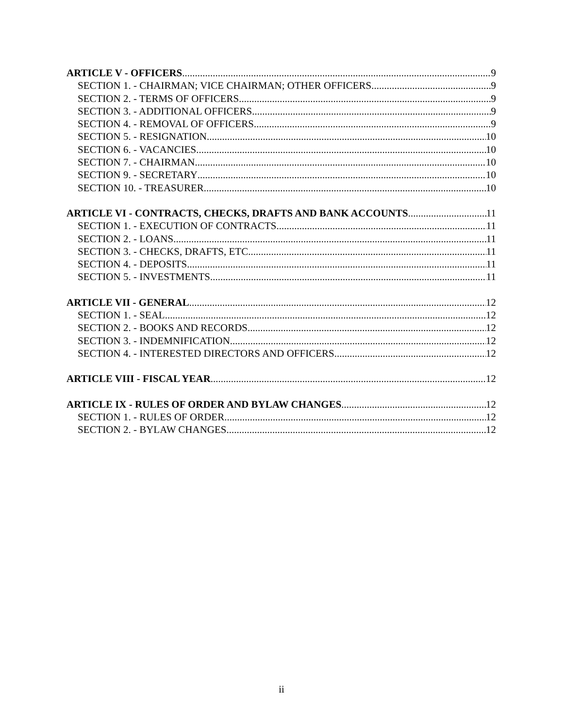ARTICLE V - OFFICERS 9
SECTION 1. - CHAIRMAN; VICE CHAIRMAN; OTHER OFFICERS 9
SECTION 2. - TERMS OF OFFICERS 9
SECTION 3. - ADDITIONAL OFFICERS 9
SECTION 4. - REMOVAL OF OFFICERS 9
SECTION 5. - RESIGNATION 10
SECTION 6. - VACANCIES 10
SECTION 7. - CHAIRMAN 10
SECTION 9. - SECRETARY 10
SECTION 10. - TREASURER 10
ARTICLE VI - CONTRACTS, CHECKS, DRAFTS AND BANK ACCOUNTS 11
SECTION 1. - EXECUTION OF CONTRACTS 11
SECTION 2. - LOANS 11
SECTION 3. - CHECKS, DRAFTS, ETC. 11
SECTION 4. - DEPOSITS 11
SECTION 5. - INVESTMENTS 11
ARTICLE VII - GENERAL 12
SECTION 1. - SEAL 12
SECTION 2. - BOOKS AND RECORDS 12
SECTION 3. - INDEMNIFICATION 12
SECTION 4. - INTERESTED DIRECTORS AND OFFICERS 12
ARTICLE VIII - FISCAL YEAR 12
ARTICLE IX - RULES OF ORDER AND BYLAW CHANGES 12
SECTION 1. - RULES OF ORDER 12
SECTION 2. - BYLAW CHANGES 12
ii